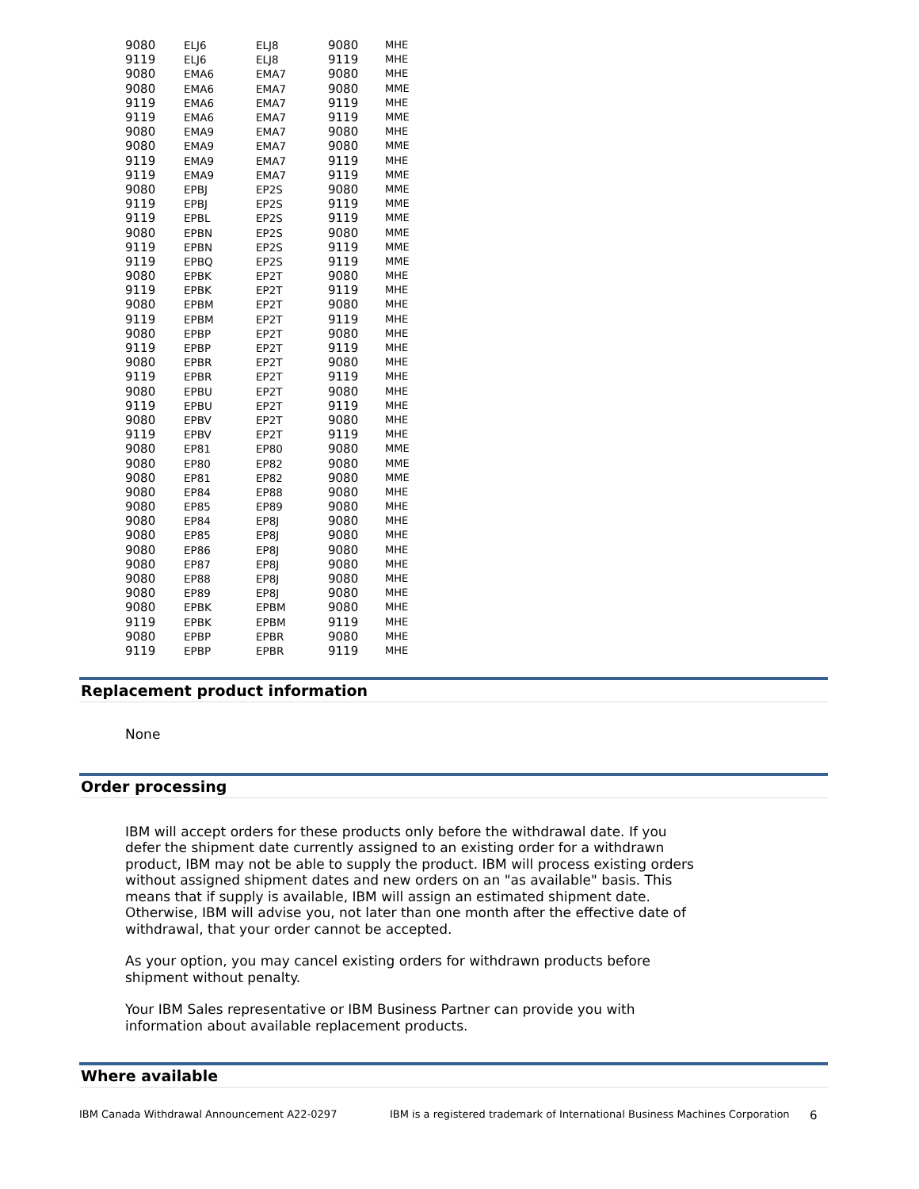| 9080 | ELJ6 | ELJ8 | 9080 | MHE |
| 9119 | ELJ6 | ELJ8 | 9119 | MHE |
| 9080 | EMA6 | EMA7 | 9080 | MHE |
| 9080 | EMA6 | EMA7 | 9080 | MME |
| 9119 | EMA6 | EMA7 | 9119 | MHE |
| 9119 | EMA6 | EMA7 | 9119 | MME |
| 9080 | EMA9 | EMA7 | 9080 | MHE |
| 9080 | EMA9 | EMA7 | 9080 | MME |
| 9119 | EMA9 | EMA7 | 9119 | MHE |
| 9119 | EMA9 | EMA7 | 9119 | MME |
| 9080 | EPBJ | EP2S | 9080 | MME |
| 9119 | EPBJ | EP2S | 9119 | MME |
| 9119 | EPBL | EP2S | 9119 | MME |
| 9080 | EPBN | EP2S | 9080 | MME |
| 9119 | EPBN | EP2S | 9119 | MME |
| 9119 | EPBQ | EP2S | 9119 | MME |
| 9080 | EPBK | EP2T | 9080 | MHE |
| 9119 | EPBK | EP2T | 9119 | MHE |
| 9080 | EPBM | EP2T | 9080 | MHE |
| 9119 | EPBM | EP2T | 9119 | MHE |
| 9080 | EPBP | EP2T | 9080 | MHE |
| 9119 | EPBP | EP2T | 9119 | MHE |
| 9080 | EPBR | EP2T | 9080 | MHE |
| 9119 | EPBR | EP2T | 9119 | MHE |
| 9080 | EPBU | EP2T | 9080 | MHE |
| 9119 | EPBU | EP2T | 9119 | MHE |
| 9080 | EPBV | EP2T | 9080 | MHE |
| 9119 | EPBV | EP2T | 9119 | MHE |
| 9080 | EP81 | EP80 | 9080 | MME |
| 9080 | EP80 | EP82 | 9080 | MME |
| 9080 | EP81 | EP82 | 9080 | MME |
| 9080 | EP84 | EP88 | 9080 | MHE |
| 9080 | EP85 | EP89 | 9080 | MHE |
| 9080 | EP84 | EP8J | 9080 | MHE |
| 9080 | EP85 | EP8J | 9080 | MHE |
| 9080 | EP86 | EP8J | 9080 | MHE |
| 9080 | EP87 | EP8J | 9080 | MHE |
| 9080 | EP88 | EP8J | 9080 | MHE |
| 9080 | EP89 | EP8J | 9080 | MHE |
| 9080 | EPBK | EPBM | 9080 | MHE |
| 9119 | EPBK | EPBM | 9119 | MHE |
| 9080 | EPBP | EPBR | 9080 | MHE |
| 9119 | EPBP | EPBR | 9119 | MHE |
Replacement product information
None
Order processing
IBM will accept orders for these products only before the withdrawal date. If you defer the shipment date currently assigned to an existing order for a withdrawn product, IBM may not be able to supply the product. IBM will process existing orders without assigned shipment dates and new orders on an "as available" basis. This means that if supply is available, IBM will assign an estimated shipment date. Otherwise, IBM will advise you, not later than one month after the effective date of withdrawal, that your order cannot be accepted.
As your option, you may cancel existing orders for withdrawn products before shipment without penalty.
Your IBM Sales representative or IBM Business Partner can provide you with information about available replacement products.
Where available
IBM Canada Withdrawal Announcement A22-0297 IBM is a registered trademark of International Business Machines Corporation 6